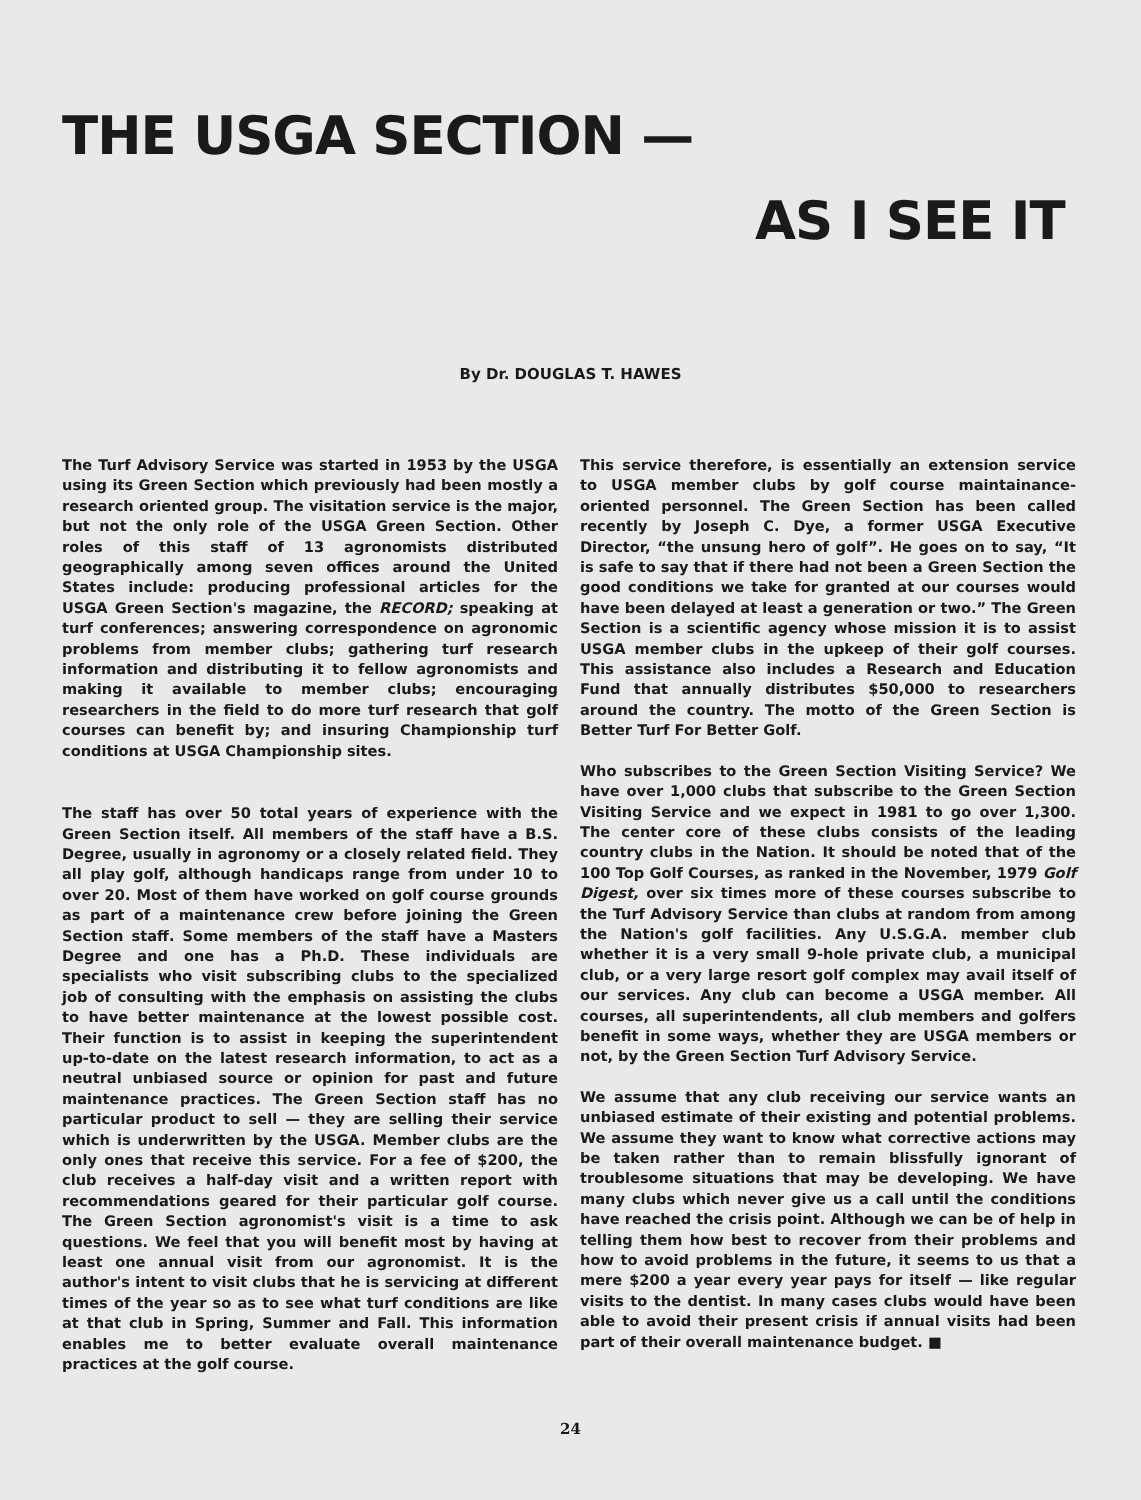THE USGA SECTION —
AS I SEE IT
By Dr. DOUGLAS T. HAWES
The Turf Advisory Service was started in 1953 by the USGA using its Green Section which previously had been mostly a research oriented group. The visitation service is the major, but not the only role of the USGA Green Section. Other roles of this staff of 13 agronomists distributed geographically among seven offices around the United States include: producing professional articles for the USGA Green Section's magazine, the RECORD; speaking at turf conferences; answering correspondence on agronomic problems from member clubs; gathering turf research information and distributing it to fellow agronomists and making it available to member clubs; encouraging researchers in the field to do more turf research that golf courses can benefit by; and insuring Championship turf conditions at USGA Championship sites.
The staff has over 50 total years of experience with the Green Section itself. All members of the staff have a B.S. Degree, usually in agronomy or a closely related field. They all play golf, although handicaps range from under 10 to over 20. Most of them have worked on golf course grounds as part of a maintenance crew before joining the Green Section staff. Some members of the staff have a Masters Degree and one has a Ph.D. These individuals are specialists who visit subscribing clubs to the specialized job of consulting with the emphasis on assisting the clubs to have better maintenance at the lowest possible cost. Their function is to assist in keeping the superintendent up-to-date on the latest research information, to act as a neutral unbiased source or opinion for past and future maintenance practices. The Green Section staff has no particular product to sell — they are selling their service which is underwritten by the USGA. Member clubs are the only ones that receive this service. For a fee of $200, the club receives a half-day visit and a written report with recommendations geared for their particular golf course. The Green Section agronomist's visit is a time to ask questions. We feel that you will benefit most by having at least one annual visit from our agronomist. It is the author's intent to visit clubs that he is servicing at different times of the year so as to see what turf conditions are like at that club in Spring, Summer and Fall. This information enables me to better evaluate overall maintenance practices at the golf course.
This service therefore, is essentially an extension service to USGA member clubs by golf course maintainance-oriented personnel. The Green Section has been called recently by Joseph C. Dye, a former USGA Executive Director, “the unsung hero of golf”. He goes on to say, “It is safe to say that if there had not been a Green Section the good conditions we take for granted at our courses would have been delayed at least a generation or two.” The Green Section is a scientific agency whose mission it is to assist USGA member clubs in the upkeep of their golf courses. This assistance also includes a Research and Education Fund that annually distributes $50,000 to researchers around the country. The motto of the Green Section is Better Turf For Better Golf.
Who subscribes to the Green Section Visiting Service? We have over 1,000 clubs that subscribe to the Green Section Visiting Service and we expect in 1981 to go over 1,300. The center core of these clubs consists of the leading country clubs in the Nation. It should be noted that of the 100 Top Golf Courses, as ranked in the November, 1979 Golf Digest, over six times more of these courses subscribe to the Turf Advisory Service than clubs at random from among the Nation's golf facilities. Any U.S.G.A. member club whether it is a very small 9-hole private club, a municipal club, or a very large resort golf complex may avail itself of our services. Any club can become a USGA member. All courses, all superintendents, all club members and golfers benefit in some ways, whether they are USGA members or not, by the Green Section Turf Advisory Service.
We assume that any club receiving our service wants an unbiased estimate of their existing and potential problems. We assume they want to know what corrective actions may be taken rather than to remain blissfully ignorant of troublesome situations that may be developing. We have many clubs which never give us a call until the conditions have reached the crisis point. Although we can be of help in telling them how best to recover from their problems and how to avoid problems in the future, it seems to us that a mere $200 a year every year pays for itself — like regular visits to the dentist. In many cases clubs would have been able to avoid their present crisis if annual visits had been part of their overall maintenance budget. ■
24